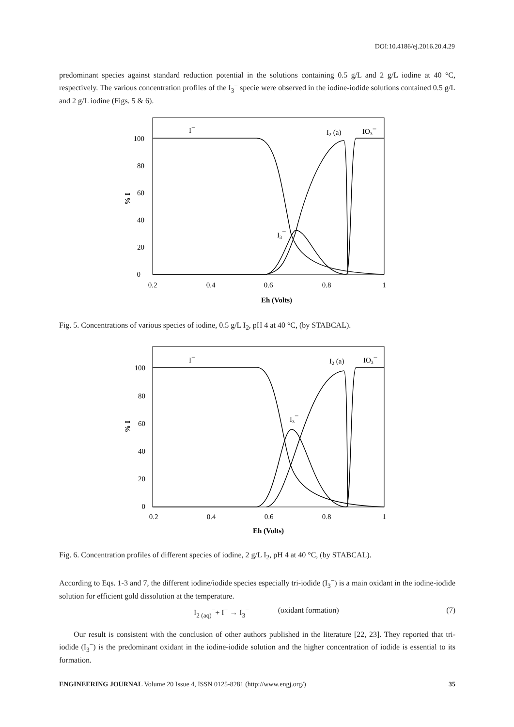DOI:10.4186/ej.2016.20.4.29
predominant species against standard reduction potential in the solutions containing 0.5 g/L and 2 g/L iodine at 40 °C, respectively. The various concentration profiles of the I<sub>3</sub><sup>−</sup> specie were observed in the iodine-iodide solutions contained 0.5 g/L and 2 g/L iodine (Figs. 5 & 6).
I−
I2 (a)
IO3−
I3−
0
20
40
60
80
100
0.2
0.4
0.6
0.8
1
Eh (Volts)
% I
Fig. 5. Concentrations of various species of iodine, 0.5 g/L I<sub>2</sub>, pH 4 at 40 °C, (by STABCAL).
I−
I2 (a)
IO3−
I3−
0
20
40
60
80
100
0.2
0.4
0.6
0.8
1
Eh (Volts)
% I
Fig. 6. Concentration profiles of different species of iodine, 2 g/L I<sub>2</sub>, pH 4 at 40 °C, (by STABCAL).
According to Eqs. 1-3 and 7, the different iodine/iodide species especially tri-iodide (I<sub>3</sub><sup>−</sup>) is a main oxidant in the iodine-iodide solution for efficient gold dissolution at the temperature.
I<sub>2 (aq)</sub><sup>−</sup>+ I<sup>−</sup> → I<sub>3</sub><sup>−</sup> (oxidant formation) (7)
Our result is consistent with the conclusion of other authors published in the literature [22, 23]. They reported that tri-iodide (I<sub>3</sub><sup>−</sup>) is the predominant oxidant in the iodine-iodide solution and the higher concentration of iodide is essential to its formation.
ENGINEERING JOURNAL Volume 20 Issue 4, ISSN 0125-8281 (http://www.engj.org/) 35